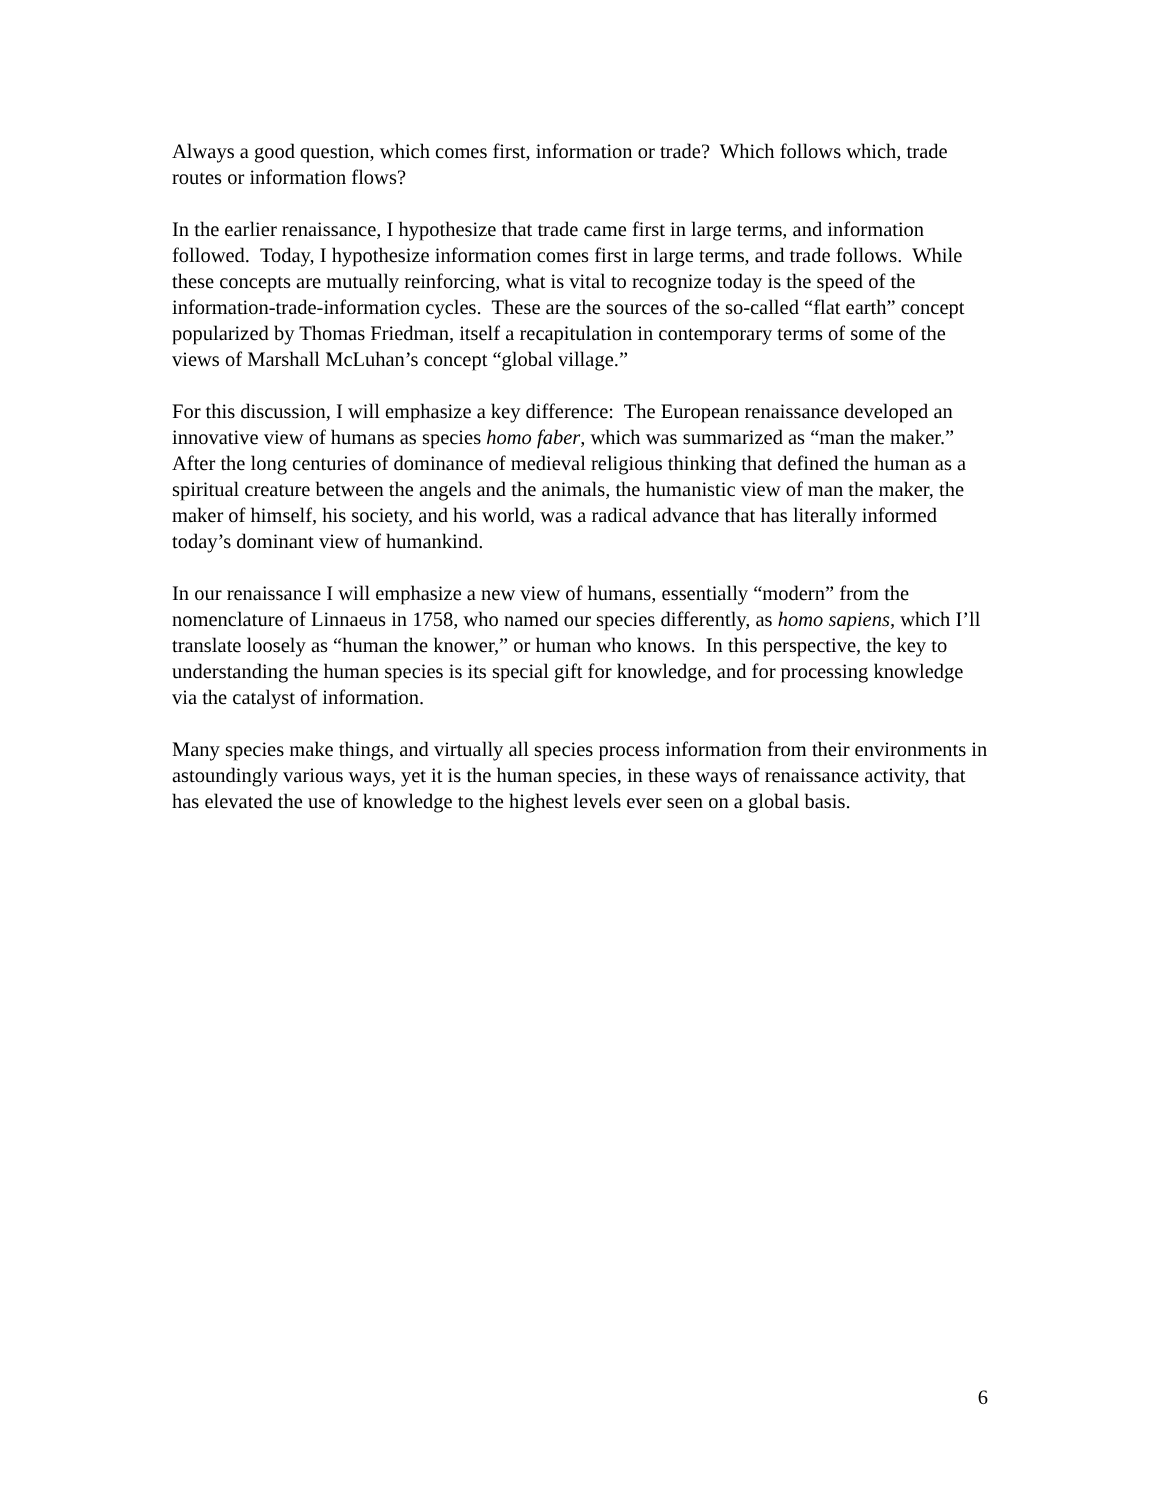Always a good question, which comes first, information or trade? Which follows which, trade routes or information flows?
In the earlier renaissance, I hypothesize that trade came first in large terms, and information followed. Today, I hypothesize information comes first in large terms, and trade follows. While these concepts are mutually reinforcing, what is vital to recognize today is the speed of the information-trade-information cycles. These are the sources of the so-called “flat earth” concept popularized by Thomas Friedman, itself a recapitulation in contemporary terms of some of the views of Marshall McLuhan’s concept “global village.”
For this discussion, I will emphasize a key difference: The European renaissance developed an innovative view of humans as species homo faber, which was summarized as “man the maker.” After the long centuries of dominance of medieval religious thinking that defined the human as a spiritual creature between the angels and the animals, the humanistic view of man the maker, the maker of himself, his society, and his world, was a radical advance that has literally informed today’s dominant view of humankind.
In our renaissance I will emphasize a new view of humans, essentially “modern” from the nomenclature of Linnaeus in 1758, who named our species differently, as homo sapiens, which I’ll translate loosely as “human the knower,” or human who knows. In this perspective, the key to understanding the human species is its special gift for knowledge, and for processing knowledge via the catalyst of information.
Many species make things, and virtually all species process information from their environments in astoundingly various ways, yet it is the human species, in these ways of renaissance activity, that has elevated the use of knowledge to the highest levels ever seen on a global basis.
6